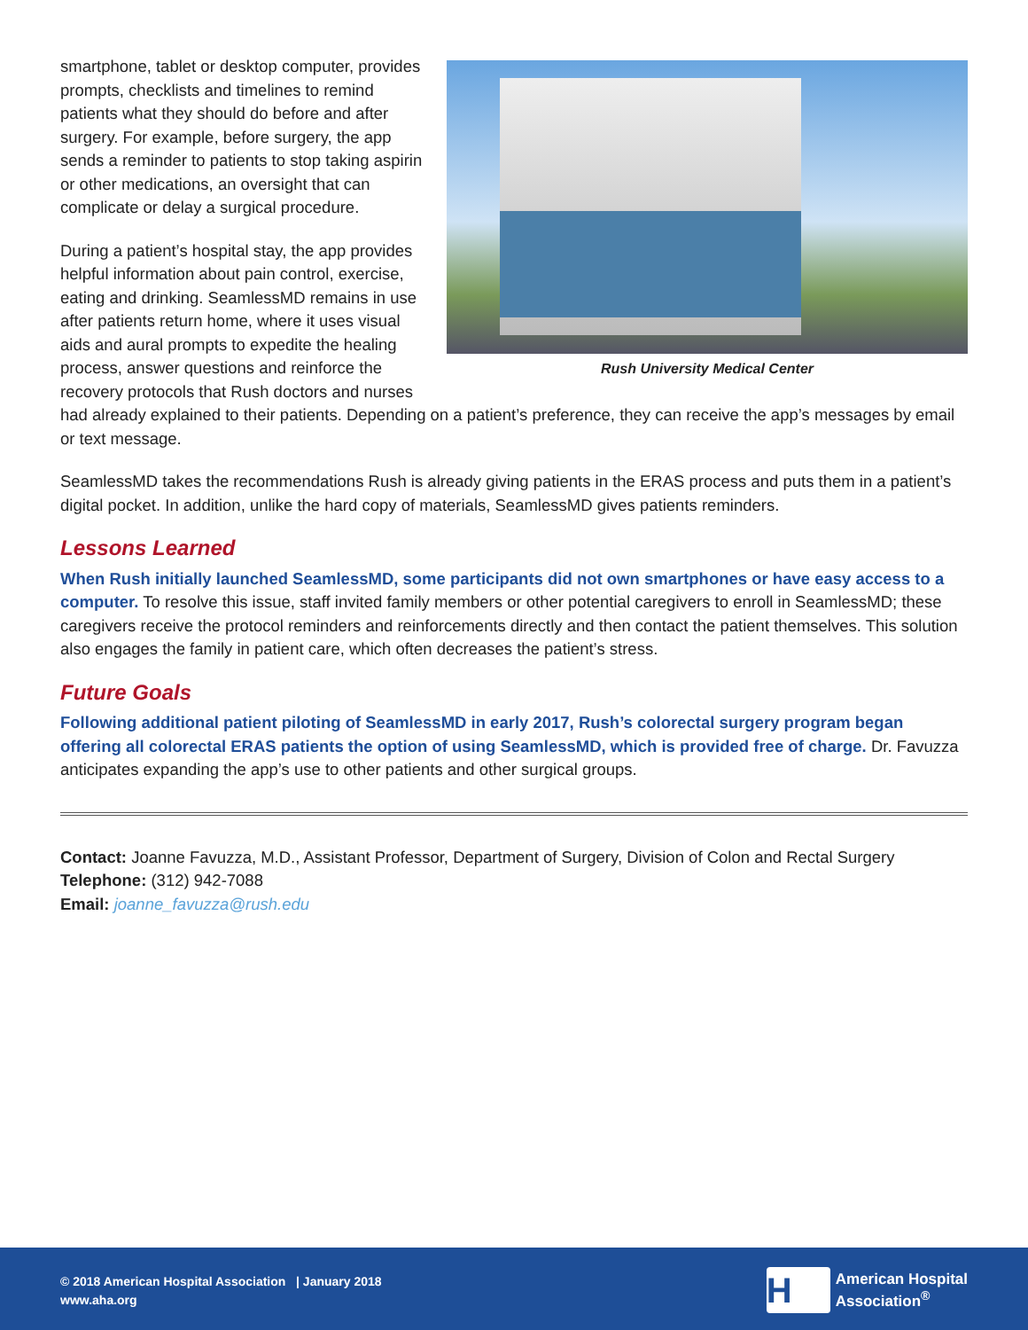Rush University Medical Center
smartphone, tablet or desktop computer, provides prompts, checklists and timelines to remind patients what they should do before and after surgery. For example, before surgery, the app sends a reminder to patients to stop taking aspirin or other medications, an oversight that can complicate or delay a surgical procedure.
During a patient’s hospital stay, the app provides helpful information about pain control, exercise, eating and drinking. SeamlessMD remains in use after patients return home, where it uses visual aids and aural prompts to expedite the healing process, answer questions and reinforce the recovery protocols that Rush doctors and nurses had already explained to their patients. Depending on a patient’s preference, they can receive the app’s messages by email or text message.
SeamlessMD takes the recommendations Rush is already giving patients in the ERAS process and puts them in a patient’s digital pocket. In addition, unlike the hard copy of materials, SeamlessMD gives patients reminders.
Lessons Learned
When Rush initially launched SeamlessMD, some participants did not own smartphones or have easy access to a computer. To resolve this issue, staff invited family members or other potential caregivers to enroll in SeamlessMD; these caregivers receive the protocol reminders and reinforcements directly and then contact the patient themselves. This solution also engages the family in patient care, which often decreases the patient’s stress.
Future Goals
Following additional patient piloting of SeamlessMD in early 2017, Rush’s colorectal surgery program began offering all colorectal ERAS patients the option of using SeamlessMD, which is provided free of charge. Dr. Favuzza anticipates expanding the app’s use to other patients and other surgical groups.
Contact: Joanne Favuzza, M.D., Assistant Professor, Department of Surgery, Division of Colon and Rectal Surgery
Telephone: (312) 942-7088
Email: joanne_favuzza@rush.edu
© 2018 American Hospital Association | January 2018
www.aha.org
H
American Hospital
Association<sup>®</sup>